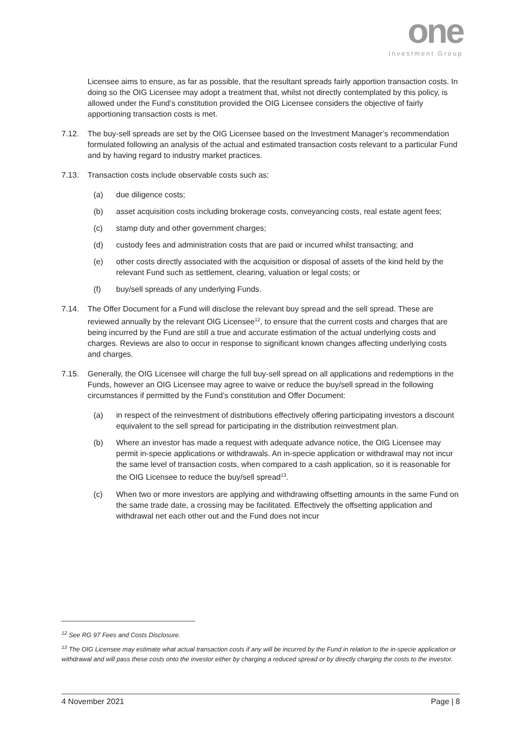one
Investment Group
Licensee aims to ensure, as far as possible, that the resultant spreads fairly apportion transaction costs. In doing so the OIG Licensee may adopt a treatment that, whilst not directly contemplated by this policy, is allowed under the Fund’s constitution provided the OIG Licensee considers the objective of fairly apportioning transaction costs is met.
7.12. The buy-sell spreads are set by the OIG Licensee based on the Investment Manager’s recommendation formulated following an analysis of the actual and estimated transaction costs relevant to a particular Fund and by having regard to industry market practices.
7.13. Transaction costs include observable costs such as:
(a) due diligence costs;
(b) asset acquisition costs including brokerage costs, conveyancing costs, real estate agent fees;
(c) stamp duty and other government charges;
(d) custody fees and administration costs that are paid or incurred whilst transacting; and
(e) other costs directly associated with the acquisition or disposal of assets of the kind held by the relevant Fund such as settlement, clearing, valuation or legal costs; or
(f) buy/sell spreads of any underlying Funds.
7.14. The Offer Document for a Fund will disclose the relevant buy spread and the sell spread. These are reviewed annually by the relevant OIG Licensee<sup>12</sup>, to ensure that the current costs and charges that are being incurred by the Fund are still a true and accurate estimation of the actual underlying costs and charges. Reviews are also to occur in response to significant known changes affecting underlying costs and charges.
7.15. Generally, the OIG Licensee will charge the full buy-sell spread on all applications and redemptions in the Funds, however an OIG Licensee may agree to waive or reduce the buy/sell spread in the following circumstances if permitted by the Fund’s constitution and Offer Document:
(a) in respect of the reinvestment of distributions effectively offering participating investors a discount equivalent to the sell spread for participating in the distribution reinvestment plan.
(b) Where an investor has made a request with adequate advance notice, the OIG Licensee may permit in-specie applications or withdrawals. An in-specie application or withdrawal may not incur the same level of transaction costs, when compared to a cash application, so it is reasonable for the OIG Licensee to reduce the buy/sell spread<sup>13</sup>.
(c) When two or more investors are applying and withdrawing offsetting amounts in the same Fund on the same trade date, a crossing may be facilitated. Effectively the offsetting application and withdrawal net each other out and the Fund does not incur
<sup>12</sup> See RG 97 Fees and Costs Disclosure.
<sup>13</sup> The OIG Licensee may estimate what actual transaction costs if any will be incurred by the Fund in relation to the in-specie application or withdrawal and will pass these costs onto the investor either by charging a reduced spread or by directly charging the costs to the investor.
4 November 2021 Page | 8